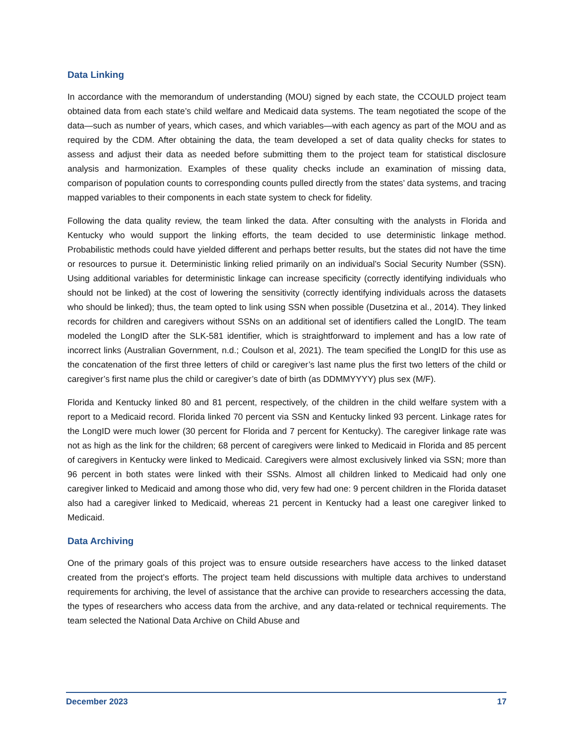Data Linking
In accordance with the memorandum of understanding (MOU) signed by each state, the CCOULD project team obtained data from each state’s child welfare and Medicaid data systems. The team negotiated the scope of the data—such as number of years, which cases, and which variables—with each agency as part of the MOU and as required by the CDM. After obtaining the data, the team developed a set of data quality checks for states to assess and adjust their data as needed before submitting them to the project team for statistical disclosure analysis and harmonization. Examples of these quality checks include an examination of missing data, comparison of population counts to corresponding counts pulled directly from the states’ data systems, and tracing mapped variables to their components in each state system to check for fidelity.
Following the data quality review, the team linked the data. After consulting with the analysts in Florida and Kentucky who would support the linking efforts, the team decided to use deterministic linkage method. Probabilistic methods could have yielded different and perhaps better results, but the states did not have the time or resources to pursue it. Deterministic linking relied primarily on an individual’s Social Security Number (SSN). Using additional variables for deterministic linkage can increase specificity (correctly identifying individuals who should not be linked) at the cost of lowering the sensitivity (correctly identifying individuals across the datasets who should be linked); thus, the team opted to link using SSN when possible (Dusetzina et al., 2014). They linked records for children and caregivers without SSNs on an additional set of identifiers called the LongID. The team modeled the LongID after the SLK-581 identifier, which is straightforward to implement and has a low rate of incorrect links (Australian Government, n.d.; Coulson et al, 2021). The team specified the LongID for this use as the concatenation of the first three letters of child or caregiver’s last name plus the first two letters of the child or caregiver’s first name plus the child or caregiver’s date of birth (as DDMMYYYY) plus sex (M/F).
Florida and Kentucky linked 80 and 81 percent, respectively, of the children in the child welfare system with a report to a Medicaid record. Florida linked 70 percent via SSN and Kentucky linked 93 percent. Linkage rates for the LongID were much lower (30 percent for Florida and 7 percent for Kentucky). The caregiver linkage rate was not as high as the link for the children; 68 percent of caregivers were linked to Medicaid in Florida and 85 percent of caregivers in Kentucky were linked to Medicaid. Caregivers were almost exclusively linked via SSN; more than 96 percent in both states were linked with their SSNs. Almost all children linked to Medicaid had only one caregiver linked to Medicaid and among those who did, very few had one: 9 percent children in the Florida dataset also had a caregiver linked to Medicaid, whereas 21 percent in Kentucky had a least one caregiver linked to Medicaid.
Data Archiving
One of the primary goals of this project was to ensure outside researchers have access to the linked dataset created from the project’s efforts. The project team held discussions with multiple data archives to understand requirements for archiving, the level of assistance that the archive can provide to researchers accessing the data, the types of researchers who access data from the archive, and any data-related or technical requirements. The team selected the National Data Archive on Child Abuse and
December 2023 17